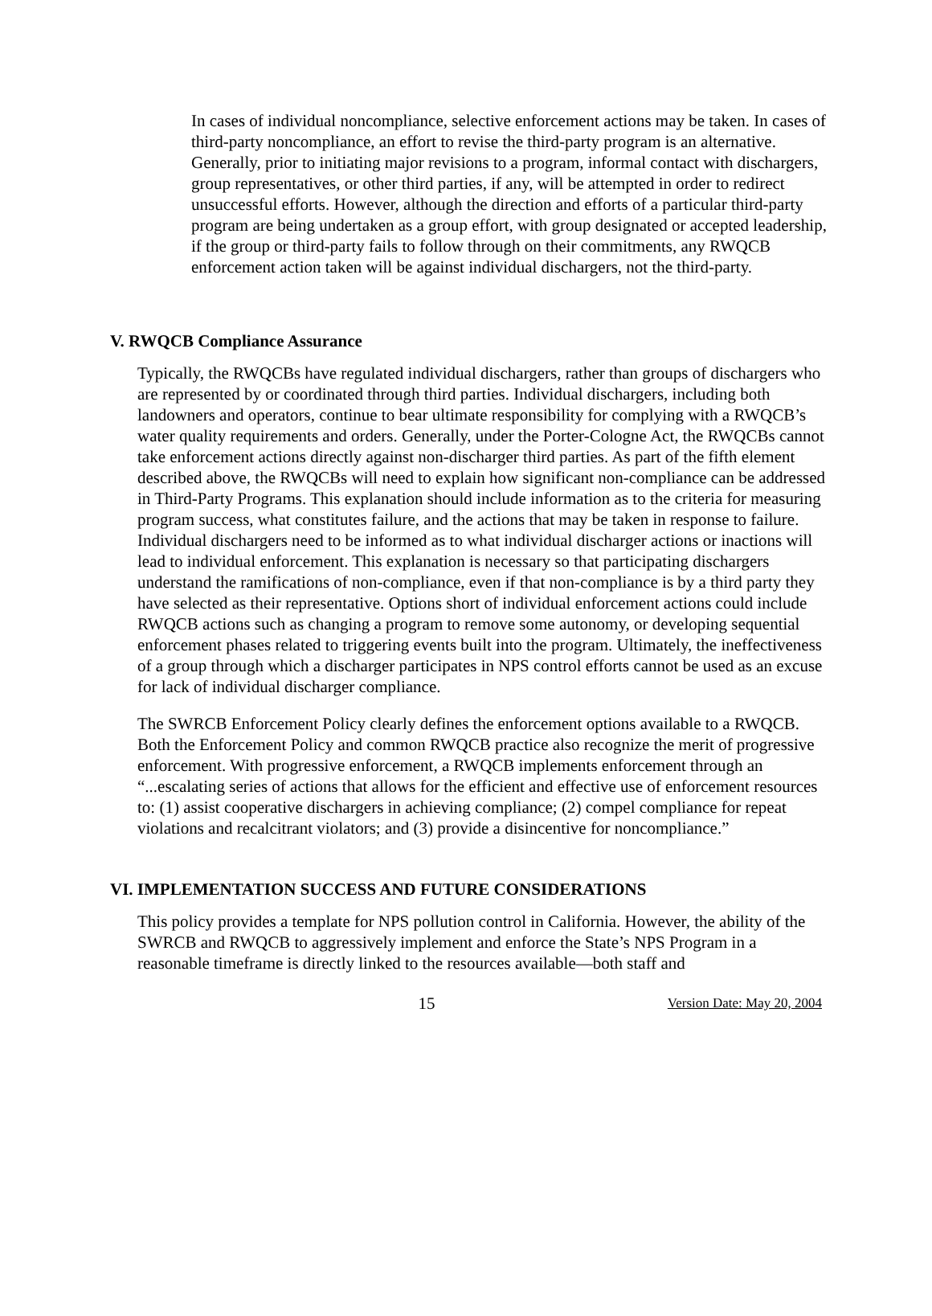In cases of individual noncompliance, selective enforcement actions may be taken. In cases of third-party noncompliance, an effort to revise the third-party program is an alternative. Generally, prior to initiating major revisions to a program, informal contact with dischargers, group representatives, or other third parties, if any, will be attempted in order to redirect unsuccessful efforts. However, although the direction and efforts of a particular third-party program are being undertaken as a group effort, with group designated or accepted leadership, if the group or third-party fails to follow through on their commitments, any RWQCB enforcement action taken will be against individual dischargers, not the third-party.
V. RWQCB Compliance Assurance
Typically, the RWQCBs have regulated individual dischargers, rather than groups of dischargers who are represented by or coordinated through third parties. Individual dischargers, including both landowners and operators, continue to bear ultimate responsibility for complying with a RWQCB’s water quality requirements and orders. Generally, under the Porter-Cologne Act, the RWQCBs cannot take enforcement actions directly against non-discharger third parties. As part of the fifth element described above, the RWQCBs will need to explain how significant non-compliance can be addressed in Third-Party Programs. This explanation should include information as to the criteria for measuring program success, what constitutes failure, and the actions that may be taken in response to failure. Individual dischargers need to be informed as to what individual discharger actions or inactions will lead to individual enforcement. This explanation is necessary so that participating dischargers understand the ramifications of non-compliance, even if that non-compliance is by a third party they have selected as their representative. Options short of individual enforcement actions could include RWQCB actions such as changing a program to remove some autonomy, or developing sequential enforcement phases related to triggering events built into the program. Ultimately, the ineffectiveness of a group through which a discharger participates in NPS control efforts cannot be used as an excuse for lack of individual discharger compliance.
The SWRCB Enforcement Policy clearly defines the enforcement options available to a RWQCB. Both the Enforcement Policy and common RWQCB practice also recognize the merit of progressive enforcement. With progressive enforcement, a RWQCB implements enforcement through an “...escalating series of actions that allows for the efficient and effective use of enforcement resources to: (1) assist cooperative dischargers in achieving compliance; (2) compel compliance for repeat violations and recalcitrant violators; and (3) provide a disincentive for noncompliance.”
VI. IMPLEMENTATION SUCCESS AND FUTURE CONSIDERATIONS
This policy provides a template for NPS pollution control in California. However, the ability of the SWRCB and RWQCB to aggressively implement and enforce the State’s NPS Program in a reasonable timeframe is directly linked to the resources available—both staff and
15 Version Date: May 20, 2004